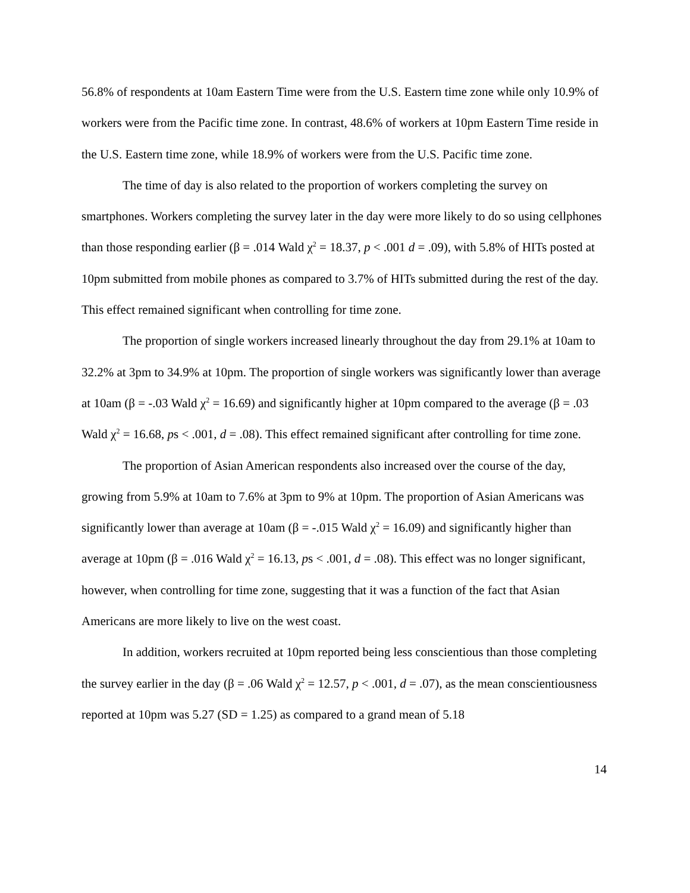56.8% of respondents at 10am Eastern Time were from the U.S. Eastern time zone while only 10.9% of workers were from the Pacific time zone. In contrast, 48.6% of workers at 10pm Eastern Time reside in the U.S. Eastern time zone, while 18.9% of workers were from the U.S. Pacific time zone.
The time of day is also related to the proportion of workers completing the survey on smartphones. Workers completing the survey later in the day were more likely to do so using cellphones than those responding earlier (β = .014 Wald χ<sup>2</sup> = 18.37, p < .001 d = .09), with 5.8% of HITs posted at 10pm submitted from mobile phones as compared to 3.7% of HITs submitted during the rest of the day. This effect remained significant when controlling for time zone.
The proportion of single workers increased linearly throughout the day from 29.1% at 10am to 32.2% at 3pm to 34.9% at 10pm. The proportion of single workers was significantly lower than average at 10am (β = -.03 Wald χ<sup>2</sup> = 16.69) and significantly higher at 10pm compared to the average (β = .03 Wald χ<sup>2</sup> = 16.68, ps < .001, d = .08). This effect remained significant after controlling for time zone.
The proportion of Asian American respondents also increased over the course of the day, growing from 5.9% at 10am to 7.6% at 3pm to 9% at 10pm. The proportion of Asian Americans was significantly lower than average at 10am (β = -.015 Wald χ<sup>2</sup> = 16.09) and significantly higher than average at 10pm (β = .016 Wald χ<sup>2</sup> = 16.13, ps < .001, d = .08). This effect was no longer significant, however, when controlling for time zone, suggesting that it was a function of the fact that Asian Americans are more likely to live on the west coast.
In addition, workers recruited at 10pm reported being less conscientious than those completing the survey earlier in the day (β = .06 Wald χ<sup>2</sup> = 12.57, p < .001, d = .07), as the mean conscientiousness reported at 10pm was 5.27 (SD = 1.25) as compared to a grand mean of 5.18
14